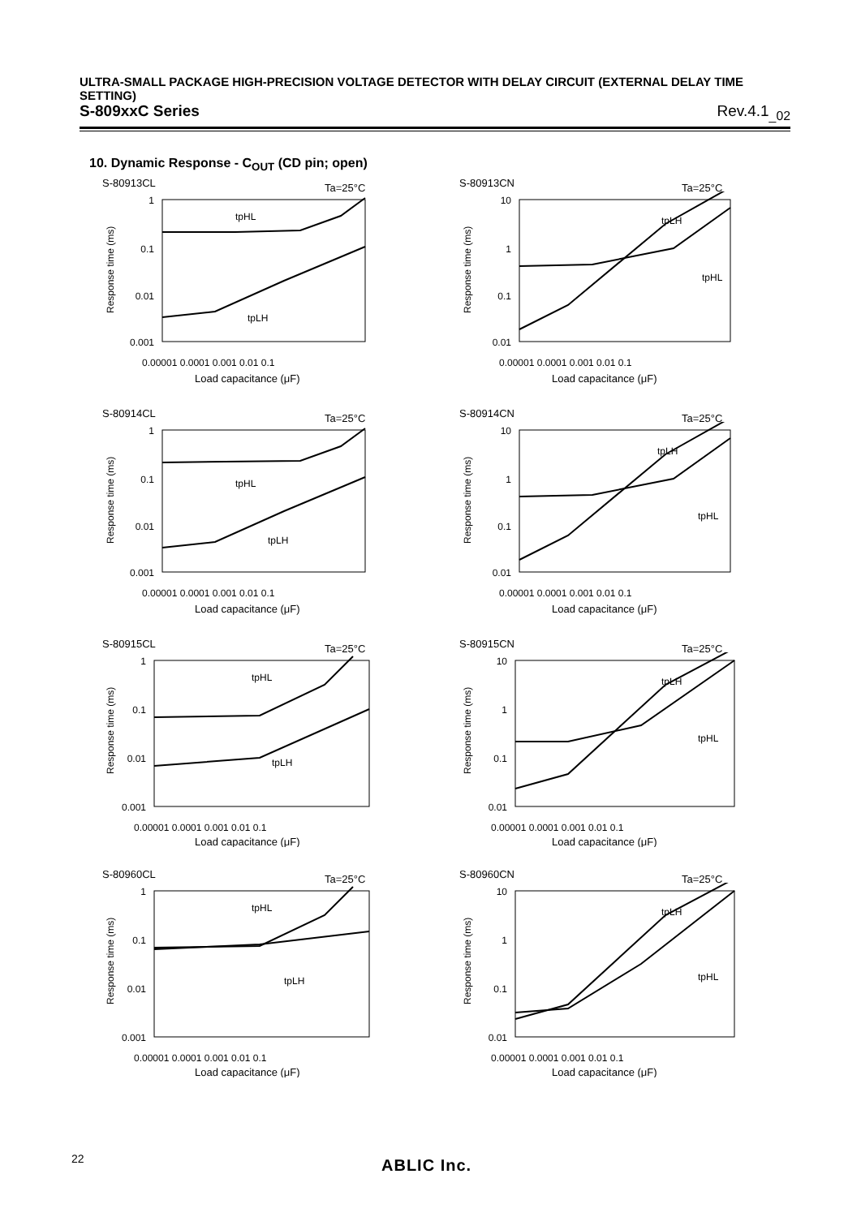ULTRA-SMALL PACKAGE HIGH-PRECISION VOLTAGE DETECTOR WITH DELAY CIRCUIT (EXTERNAL DELAY TIME SETTING)
S-809xxC Series Rev.4.1<sub>_02</sub>
10. Dynamic Response - C<sub>OUT</sub> (CD pin; open)
S-80913CL Ta=25°C
1
0.1
0.01
0.001
tpHL
tpLH
0.00001 0.0001 0.001 0.01 0.1
Load capacitance (μF)
Response time (ms)
S-80913CN Ta=25°C
10
1
0.1
0.01
tpLH
tpHL
0.00001 0.0001 0.001 0.01 0.1
Load capacitance (μF)
Response time (ms)
S-80914CL Ta=25°C
1
0.1
0.01
0.001
tpHL
tpLH
0.00001 0.0001 0.001 0.01 0.1
Load capacitance (μF)
Response time (ms)
S-80914CN Ta=25°C
10
1
0.1
0.01
tpLH
tpHL
0.00001 0.0001 0.001 0.01 0.1
Load capacitance (μF)
Response time (ms)
S-80915CL Ta=25°C
1
0.1
0.01
0.001
tpHL
tpLH
0.00001 0.0001 0.001 0.01 0.1
Load capacitance (μF)
Response time (ms)
S-80915CN Ta=25°C
10
1
0.1
0.01
tpLH
tpHL
0.00001 0.0001 0.001 0.01 0.1
Load capacitance (μF)
Response time (ms)
S-80960CL Ta=25°C
1
0.1
0.01
0.001
tpHL
tpLH
0.00001 0.0001 0.001 0.01 0.1
Load capacitance (μF)
Response time (ms)
S-80960CN Ta=25°C
10
1
0.1
0.01
tpLH
tpHL
0.00001 0.0001 0.001 0.01 0.1
Load capacitance (μF)
Response time (ms)
22 ABLIC Inc.